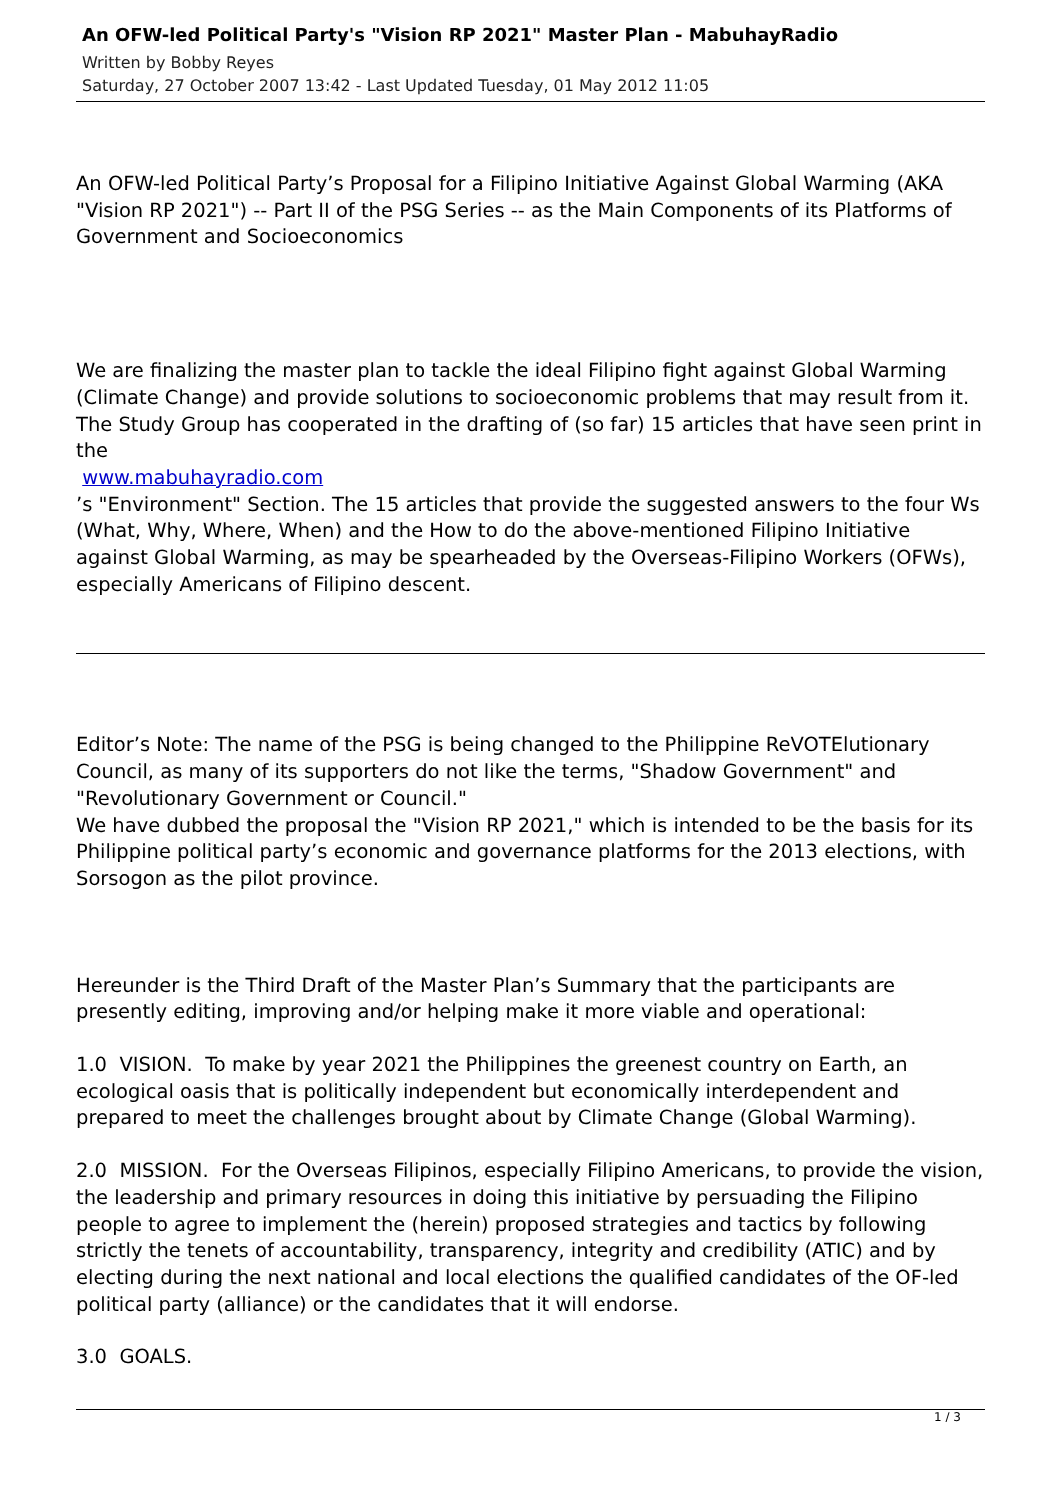An OFW-led Political Party's "Vision RP 2021" Master Plan - MabuhayRadio
Written by Bobby Reyes
Saturday, 27 October 2007 13:42 - Last Updated Tuesday, 01 May 2012 11:05
An OFW-led Political Party’s Proposal for a Filipino Initiative Against Global Warming (AKA "Vision RP 2021") -- Part II of the PSG Series -- as the Main Components of its Platforms of Government and Socioeconomics
We are finalizing the master plan to tackle the ideal Filipino fight against Global Warming (Climate Change) and provide solutions to socioeconomic problems that may result from it. The Study Group has cooperated in the drafting of (so far) 15 articles that have seen print in the
www.mabuhayradio.com
’s "Environment" Section. The 15 articles that provide the suggested answers to the four Ws (What, Why, Where, When) and the How to do the above-mentioned Filipino Initiative against Global Warming, as may be spearheaded by the Overseas-Filipino Workers (OFWs), especially Americans of Filipino descent.
Editor’s Note: The name of the PSG is being changed to the Philippine ReVOTElutionary Council, as many of its supporters do not like the terms, "Shadow Government" and "Revolutionary Government or Council."
We have dubbed the proposal the "Vision RP 2021," which is intended to be the basis for its Philippine political party’s economic and governance platforms for the 2013 elections, with Sorsogon as the pilot province.
Hereunder is the Third Draft of the Master Plan’s Summary that the participants are presently editing, improving and/or helping make it more viable and operational:
1.0 VISION. To make by year 2021 the Philippines the greenest country on Earth, an ecological oasis that is politically independent but economically interdependent and prepared to meet the challenges brought about by Climate Change (Global Warming).
2.0 MISSION. For the Overseas Filipinos, especially Filipino Americans, to provide the vision, the leadership and primary resources in doing this initiative by persuading the Filipino people to agree to implement the (herein) proposed strategies and tactics by following strictly the tenets of accountability, transparency, integrity and credibility (ATIC) and by electing during the next national and local elections the qualified candidates of the OF-led political party (alliance) or the candidates that it will endorse.
3.0 GOALS.
1 / 3